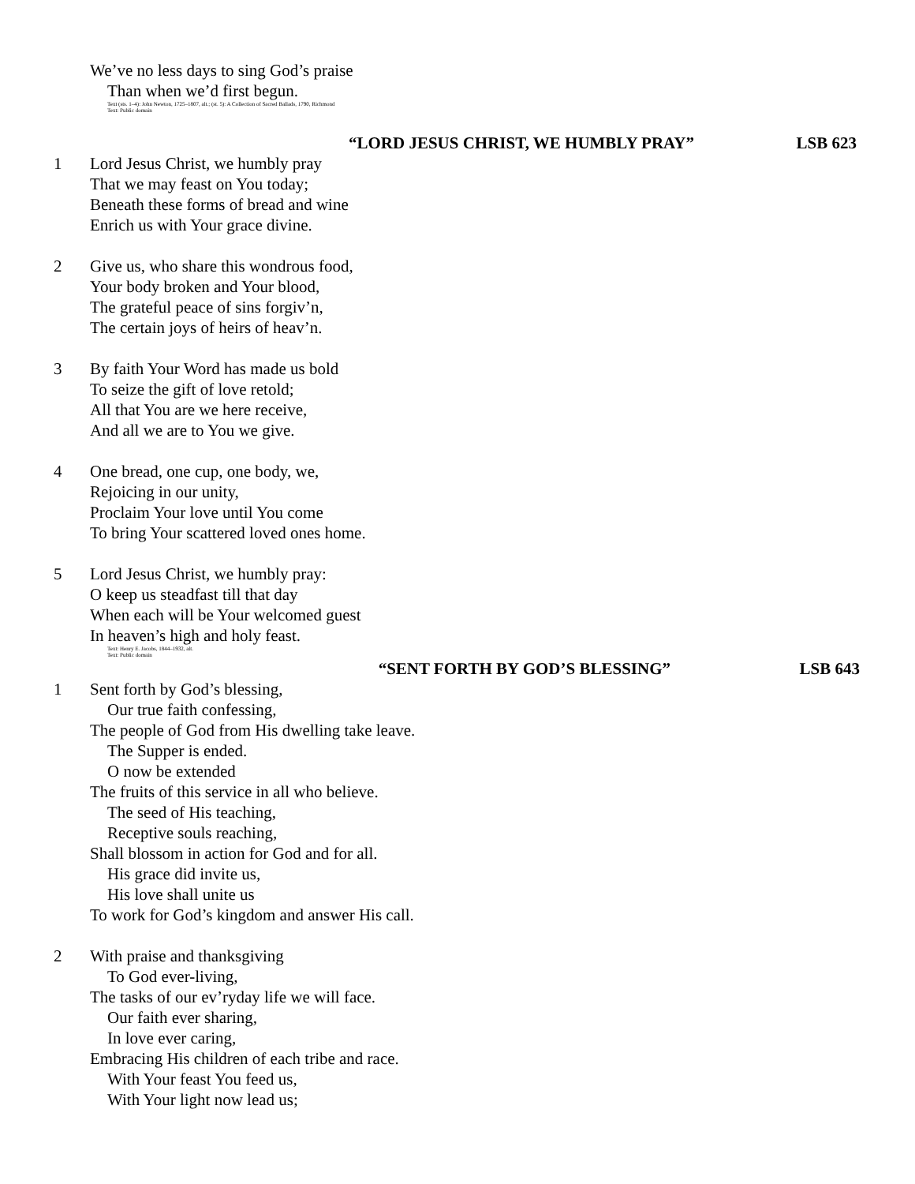We’ve no less days to sing God’s praise
Than when we’d first begun.
Text (sts. 1–4): John Newton, 1725–1807, alt.; (st. 5): A Collection of Sacred Ballads, 1790, Richmond
Text: Public domain
“LORD JESUS CHRIST, WE HUMBLY PRAY” LSB 623
1 Lord Jesus Christ, we humbly pray
That we may feast on You today;
Beneath these forms of bread and wine
Enrich us with Your grace divine.
2 Give us, who share this wondrous food,
Your body broken and Your blood,
The grateful peace of sins forgiv’n,
The certain joys of heirs of heav’n.
3 By faith Your Word has made us bold
To seize the gift of love retold;
All that You are we here receive,
And all we are to You we give.
4 One bread, one cup, one body, we,
Rejoicing in our unity,
Proclaim Your love until You come
To bring Your scattered loved ones home.
5 Lord Jesus Christ, we humbly pray:
O keep us steadfast till that day
When each will be Your welcomed guest
In heaven’s high and holy feast.
Text: Henry E. Jacobs, 1844–1932, alt.
Text: Public domain
“SENT FORTH BY GOD’S BLESSING” LSB 643
1 Sent forth by God’s blessing,
Our true faith confessing,
The people of God from His dwelling take leave.
The Supper is ended.
O now be extended
The fruits of this service in all who believe.
The seed of His teaching,
Receptive souls reaching,
Shall blossom in action for God and for all.
His grace did invite us,
His love shall unite us
To work for God’s kingdom and answer His call.
2 With praise and thanksgiving
To God ever-living,
The tasks of our ev’ryday life we will face.
Our faith ever sharing,
In love ever caring,
Embracing His children of each tribe and race.
With Your feast You feed us,
With Your light now lead us;